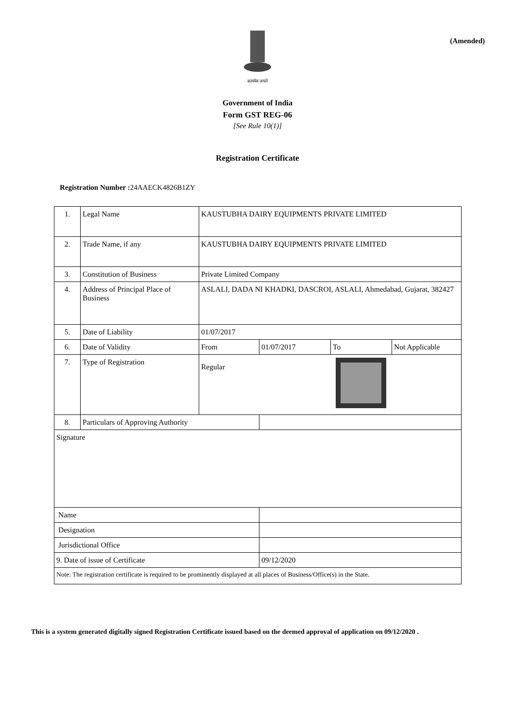(Amended)
सत्यमेव जयते
Government of India
Form GST REG-06
[See Rule 10(1)]
Registration Certificate
Registration Number : 24AAECK4826B1ZY
| 1. | Legal Name | KAUSTUBHA DAIRY EQUIPMENTS PRIVATE LIMITED | | | |
| 2. | Trade Name, if any | KAUSTUBHA DAIRY EQUIPMENTS PRIVATE LIMITED | | | |
| 3. | Constitution of Business | Private Limited Company | | | |
| 4. | Address of Principal Place of Business | ASLALI, DADA NI KHADKI, DASCROI, ASLALI, Ahmedabad, Gujarat, 382427 | | | |
| 5. | Date of Liability | 01/07/2017 | | | |
| 6. | Date of Validity | From | 01/07/2017 | To | Not Applicable |
| 7. | Type of Registration | Regular | | | |
| 8. | Particulars of Approving Authority | | | | |
| Signature | | | | | |
| Name | | | | | |
| Designation | | | | | |
| Jurisdictional Office | | | | | |
| 9. Date of issue of Certificate | | | 09/12/2020 | | |
| Note: The registration certificate is required to be prominently displayed at all places of Business/Office(s) in the State. | | | | | |
This is a system generated digitally signed Registration Certificate issued based on the deemed approval of application on 09/12/2020 .